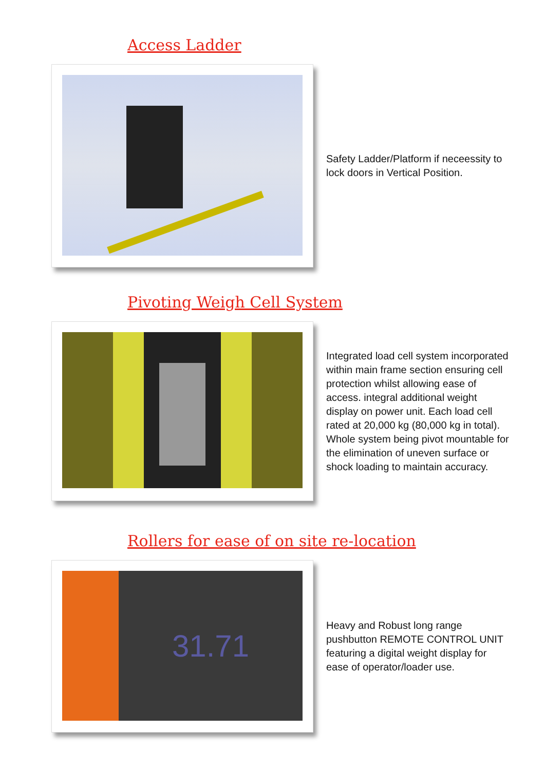Access Ladder
Safety Ladder/Platform if neceessity to lock doors in Vertical Position.
Pivoting Weigh Cell System
Integrated load cell system incorporated within main frame section ensuring cell protection whilst allowing ease of access. integral additional weight display on power unit. Each load cell rated at 20,000 kg (80,000 kg in total). Whole system being pivot mountable for the elimination of uneven surface or shock loading to maintain accuracy.
Rollers for ease of on site re-location
31.71
Heavy and Robust long range pushbutton REMOTE CONTROL UNIT featuring a digital weight display for ease of operator/loader use.